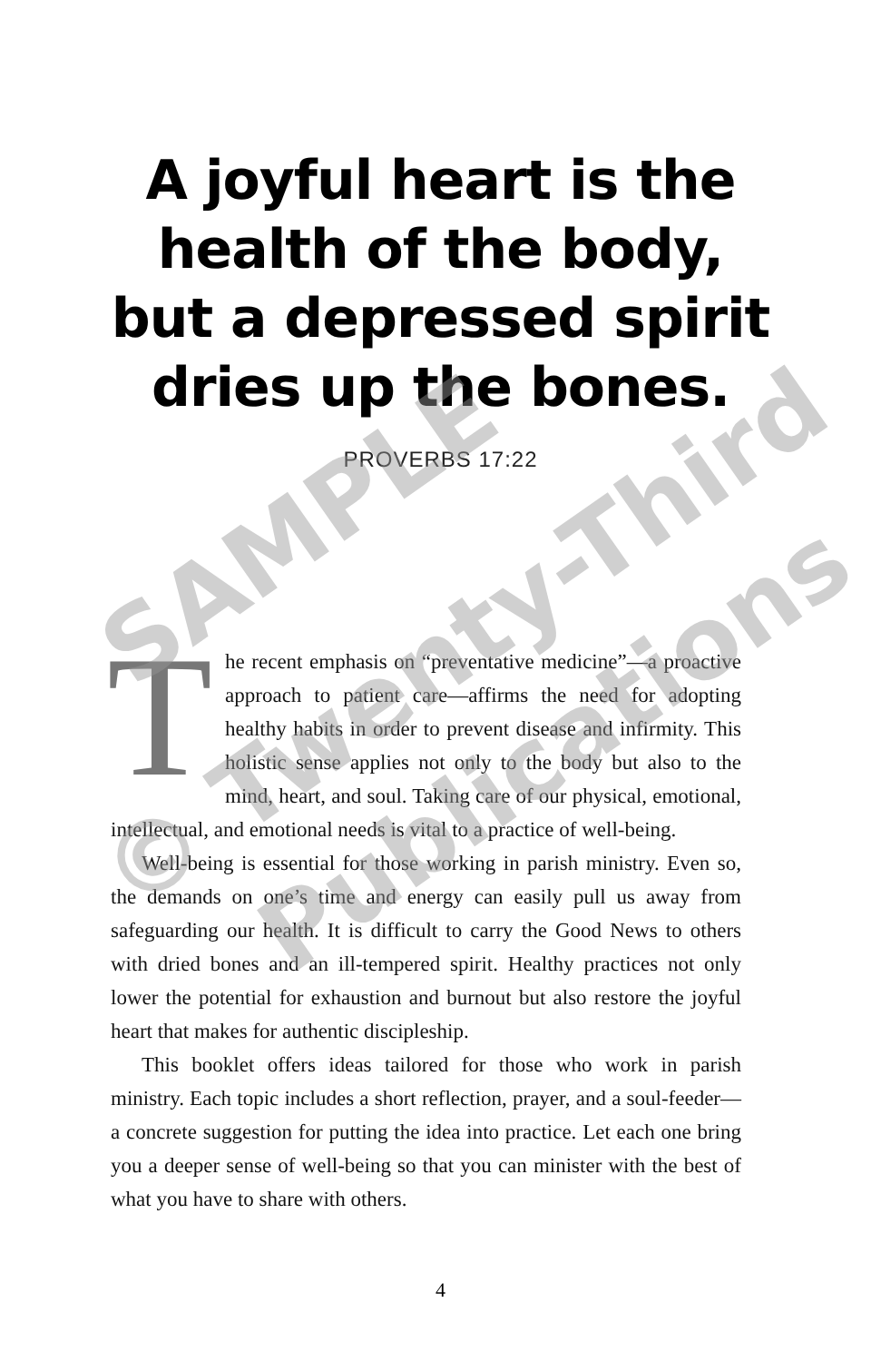A joyful heart is the
health of the body,
but a depressed spirit
dries up the bones.
PROVERBS 17:22
The recent emphasis on “preventative medicine”—a proactive approach to patient care—affirms the need for adopting healthy habits in order to prevent disease and infirmity. This holistic sense applies not only to the body but also to the mind, heart, and soul. Taking care of our physical, emotional, intellectual, and emotional needs is vital to a practice of well-being.
Well-being is essential for those working in parish ministry. Even so, the demands on one’s time and energy can easily pull us away from safeguarding our health. It is difficult to carry the Good News to others with dried bones and an ill-tempered spirit. Healthy practices not only lower the potential for exhaustion and burnout but also restore the joyful heart that makes for authentic discipleship.
This booklet offers ideas tailored for those who work in parish ministry. Each topic includes a short reflection, prayer, and a soul-feeder—a concrete suggestion for putting the idea into practice. Let each one bring you a deeper sense of well-being so that you can minister with the best of what you have to share with others.
4
SAMPLE
© Twenty-Third
Publications